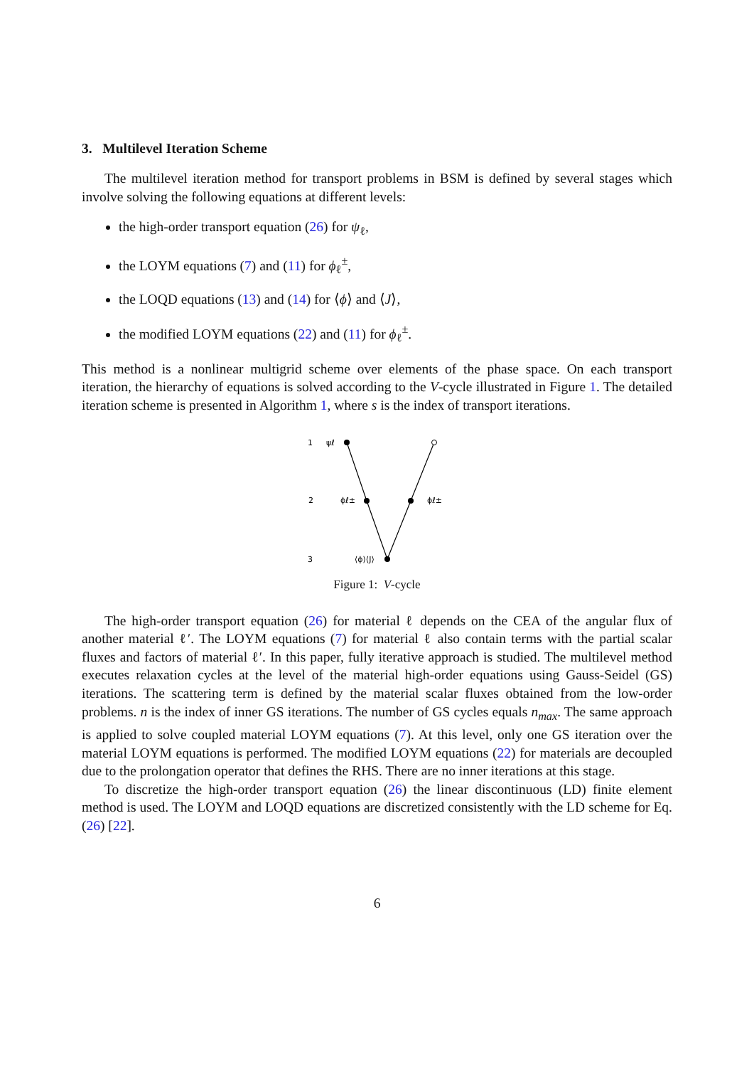3. Multilevel Iteration Scheme
The multilevel iteration method for transport problems in BSM is defined by several stages which involve solving the following equations at different levels:
the high-order transport equation (26) for ψ<sub>ℓ</sub>,
the LOYM equations (7) and (11) for ϕ<sub>ℓ</sub><sup>±</sup>,
the LOQD equations (13) and (14) for ⟨ϕ⟩ and ⟨J⟩,
the modified LOYM equations (22) and (11) for ϕ<sub>ℓ</sub><sup>±</sup>.
This method is a nonlinear multigrid scheme over elements of the phase space. On each transport iteration, the hierarchy of equations is solved according to the V-cycle illustrated in Figure 1. The detailed iteration scheme is presented in Algorithm 1, where s is the index of transport iterations.
1
ψℓ
2
ϕℓ±
ϕℓ±
3
⟨ϕ⟩⟨J⟩
Figure 1: V-cycle
The high-order transport equation (26) for material ℓ depends on the CEA of the angular flux of another material ℓ′. The LOYM equations (7) for material ℓ also contain terms with the partial scalar fluxes and factors of material ℓ′. In this paper, fully iterative approach is studied. The multilevel method executes relaxation cycles at the level of the material high-order equations using Gauss-Seidel (GS) iterations. The scattering term is defined by the material scalar fluxes obtained from the low-order problems. n is the index of inner GS iterations. The number of GS cycles equals n<sub>max</sub>. The same approach is applied to solve coupled material LOYM equations (7). At this level, only one GS iteration over the material LOYM equations is performed. The modified LOYM equations (22) for materials are decoupled due to the prolongation operator that defines the RHS. There are no inner iterations at this stage.
To discretize the high-order transport equation (26) the linear discontinuous (LD) finite element method is used. The LOYM and LOQD equations are discretized consistently with the LD scheme for Eq. (26) [22].
6